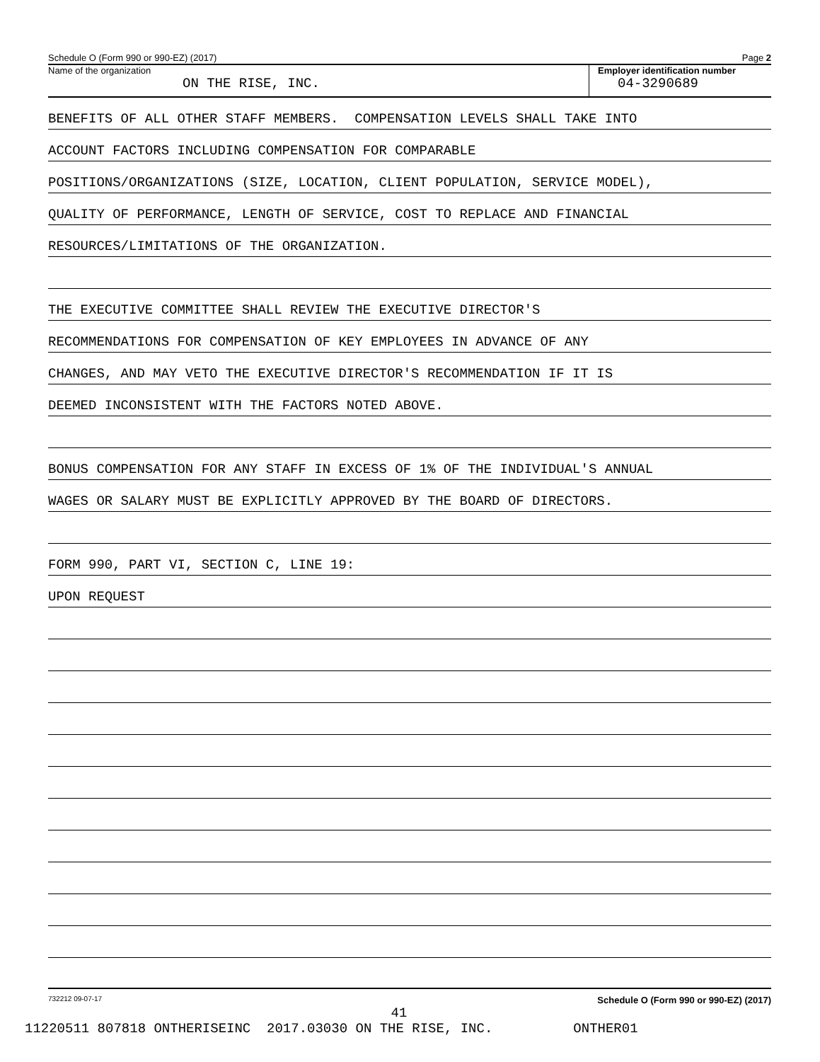Schedule O (Form 990 or 990-EZ) (2017) Page 2
Name of the organization
ON THE RISE, INC.
Employer identification number
04-3290689
BENEFITS OF ALL OTHER STAFF MEMBERS. COMPENSATION LEVELS SHALL TAKE INTO
ACCOUNT FACTORS INCLUDING COMPENSATION FOR COMPARABLE
POSITIONS/ORGANIZATIONS (SIZE, LOCATION, CLIENT POPULATION, SERVICE MODEL),
QUALITY OF PERFORMANCE, LENGTH OF SERVICE, COST TO REPLACE AND FINANCIAL
RESOURCES/LIMITATIONS OF THE ORGANIZATION.
THE EXECUTIVE COMMITTEE SHALL REVIEW THE EXECUTIVE DIRECTOR'S
RECOMMENDATIONS FOR COMPENSATION OF KEY EMPLOYEES IN ADVANCE OF ANY
CHANGES, AND MAY VETO THE EXECUTIVE DIRECTOR'S RECOMMENDATION IF IT IS
DEEMED INCONSISTENT WITH THE FACTORS NOTED ABOVE.
BONUS COMPENSATION FOR ANY STAFF IN EXCESS OF 1% OF THE INDIVIDUAL'S ANNUAL
WAGES OR SALARY MUST BE EXPLICITLY APPROVED BY THE BOARD OF DIRECTORS.
FORM 990, PART VI, SECTION C, LINE 19:
UPON REQUEST
732212 09-07-17 Schedule O (Form 990 or 990-EZ) (2017)
41
11220511 807818 ONTHERISEINC 2017.03030 ON THE RISE, INC. ONTHER01